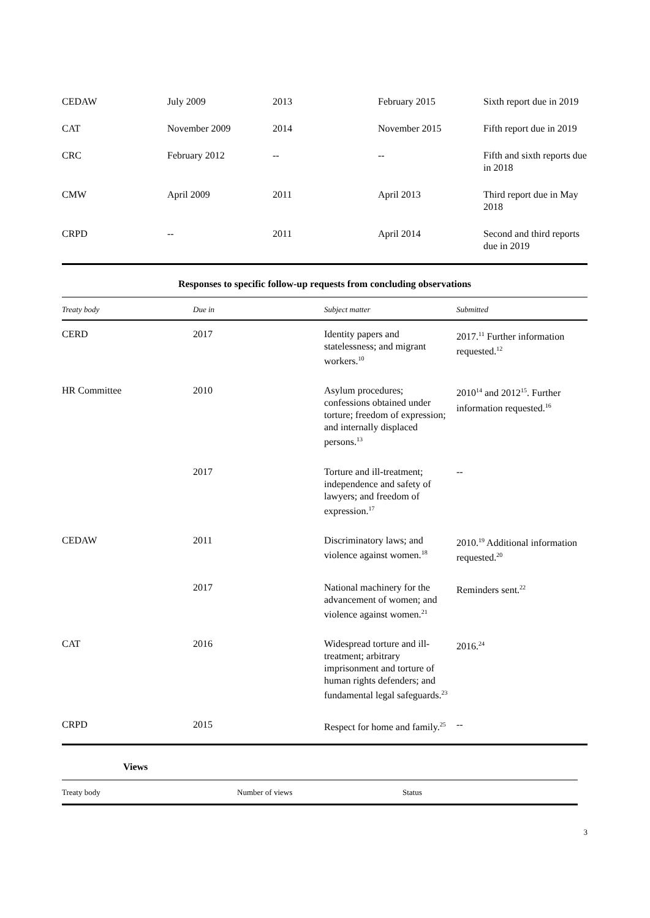| CEDAW | July 2009 | 2013 | February 2015 | Sixth report due in 2019 |
| CAT | November 2009 | 2014 | November 2015 | Fifth report due in 2019 |
| CRC | February 2012 | -- | -- | Fifth and sixth reports due in 2018 |
| CMW | April 2009 | 2011 | April 2013 | Third report due in May 2018 |
| CRPD | -- | 2011 | April 2014 | Second and third reports due in 2019 |
Responses to specific follow-up requests from concluding observations
| Treaty body | Due in | Subject matter | Submitted |
| --- | --- | --- | --- |
| CERD | 2017 | Identity papers and statelessness; and migrant workers.<sup>10</sup> | 2017.<sup>11</sup> Further information requested.<sup>12</sup> |
| HR Committee | 2010 | Asylum procedures; confessions obtained under torture; freedom of expression; and internally displaced persons.<sup>13</sup> | 2010<sup>14</sup> and 2012<sup>15</sup>. Further information requested.<sup>16</sup> |
| | 2017 | Torture and ill-treatment; independence and safety of lawyers; and freedom of expression.<sup>17</sup> | -- |
| CEDAW | 2011 | Discriminatory laws; and violence against women.<sup>18</sup> | 2010.<sup>19</sup> Additional information requested.<sup>20</sup> |
| | 2017 | National machinery for the advancement of women; and violence against women.<sup>21</sup> | Reminders sent.<sup>22</sup> |
| CAT | 2016 | Widespread torture and ill-treatment; arbitrary imprisonment and torture of human rights defenders; and fundamental legal safeguards.<sup>23</sup> | 2016.<sup>24</sup> |
| CRPD | 2015 | Respect for home and family.<sup>25</sup> | -- |
Views
| Treaty body | Number of views | Status |
| --- | --- | --- |
3